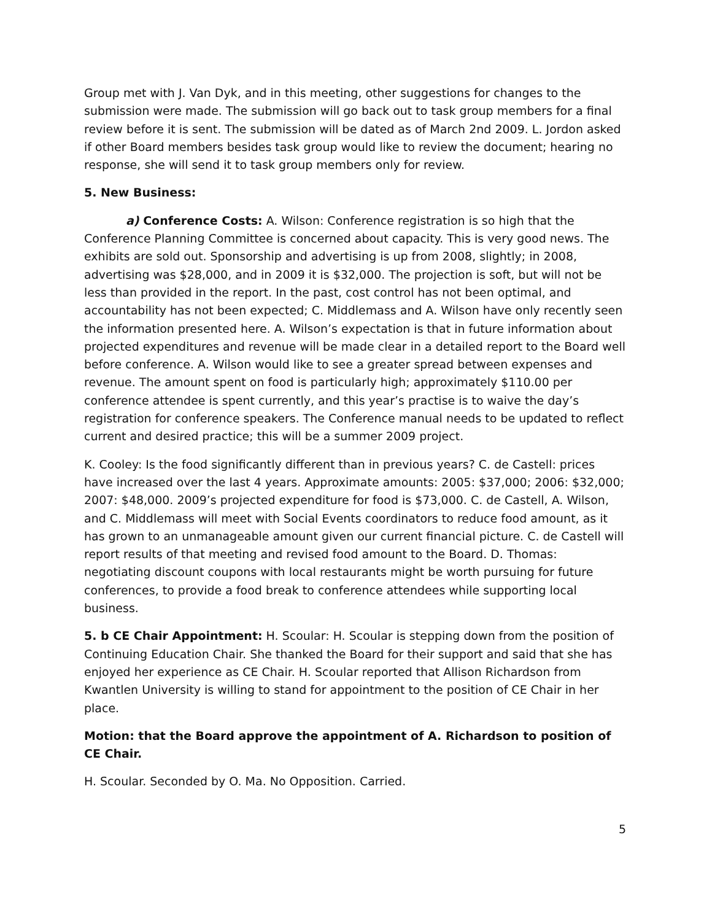Group met with J. Van Dyk, and in this meeting, other suggestions for changes to the submission were made. The submission will go back out to task group members for a final review before it is sent. The submission will be dated as of March 2nd 2009. L. Jordon asked if other Board members besides task group would like to review the document; hearing no response, she will send it to task group members only for review.
5. New Business:
a) Conference Costs: A. Wilson: Conference registration is so high that the Conference Planning Committee is concerned about capacity. This is very good news. The exhibits are sold out. Sponsorship and advertising is up from 2008, slightly; in 2008, advertising was $28,000, and in 2009 it is $32,000. The projection is soft, but will not be less than provided in the report. In the past, cost control has not been optimal, and accountability has not been expected; C. Middlemass and A. Wilson have only recently seen the information presented here. A. Wilson’s expectation is that in future information about projected expenditures and revenue will be made clear in a detailed report to the Board well before conference. A. Wilson would like to see a greater spread between expenses and revenue. The amount spent on food is particularly high; approximately $110.00 per conference attendee is spent currently, and this year’s practise is to waive the day’s registration for conference speakers. The Conference manual needs to be updated to reflect current and desired practice; this will be a summer 2009 project.
K. Cooley: Is the food significantly different than in previous years? C. de Castell: prices have increased over the last 4 years. Approximate amounts: 2005: $37,000; 2006: $32,000; 2007: $48,000. 2009’s projected expenditure for food is $73,000. C. de Castell, A. Wilson, and C. Middlemass will meet with Social Events coordinators to reduce food amount, as it has grown to an unmanageable amount given our current financial picture. C. de Castell will report results of that meeting and revised food amount to the Board. D. Thomas: negotiating discount coupons with local restaurants might be worth pursuing for future conferences, to provide a food break to conference attendees while supporting local business.
5. b CE Chair Appointment: H. Scoular: H. Scoular is stepping down from the position of Continuing Education Chair. She thanked the Board for their support and said that she has enjoyed her experience as CE Chair. H. Scoular reported that Allison Richardson from Kwantlen University is willing to stand for appointment to the position of CE Chair in her place.
Motion: that the Board approve the appointment of A. Richardson to position of CE Chair.
H. Scoular. Seconded by O. Ma. No Opposition. Carried.
5